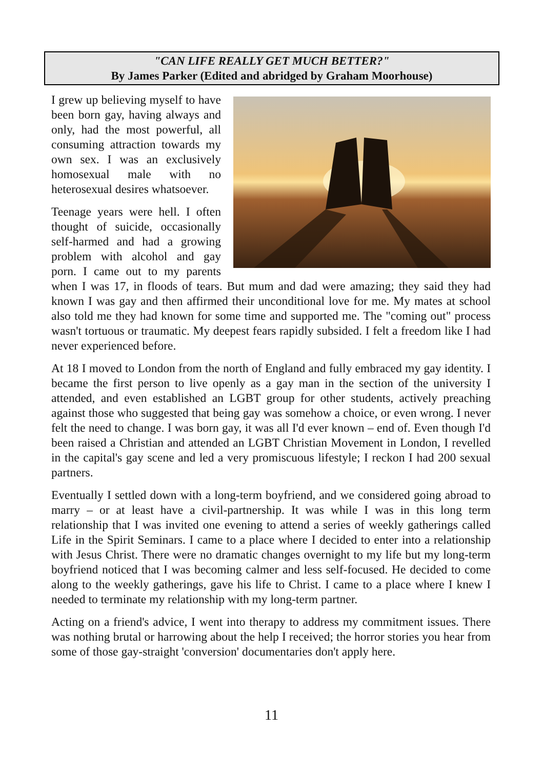"CAN LIFE REALLY GET MUCH BETTER?"
By James Parker (Edited and abridged by Graham Moorhouse)
I grew up believing myself to have been born gay, having always and only, had the most powerful, all consuming attraction towards my own sex. I was an exclusively homosexual male with no heterosexual desires whatsoever.
Teenage years were hell. I often thought of suicide, occasionally self-harmed and had a growing problem with alcohol and gay porn. I came out to my parents when I was 17, in floods of tears. But mum and dad were amazing; they said they had known I was gay and then affirmed their unconditional love for me. My mates at school also told me they had known for some time and supported me. The "coming out" process wasn't tortuous or traumatic. My deepest fears rapidly subsided. I felt a freedom like I had never experienced before.
At 18 I moved to London from the north of England and fully embraced my gay identity. I became the first person to live openly as a gay man in the section of the university I attended, and even established an LGBT group for other students, actively preaching against those who suggested that being gay was somehow a choice, or even wrong. I never felt the need to change. I was born gay, it was all I'd ever known – end of. Even though I'd been raised a Christian and attended an LGBT Christian Movement in London, I revelled in the capital's gay scene and led a very promiscuous lifestyle; I reckon I had 200 sexual partners.
Eventually I settled down with a long-term boyfriend, and we considered going abroad to marry – or at least have a civil-partnership. It was while I was in this long term relationship that I was invited one evening to attend a series of weekly gatherings called Life in the Spirit Seminars. I came to a place where I decided to enter into a relationship with Jesus Christ. There were no dramatic changes overnight to my life but my long-term boyfriend noticed that I was becoming calmer and less self-focused. He decided to come along to the weekly gatherings, gave his life to Christ. I came to a place where I knew I needed to terminate my relationship with my long-term partner.
Acting on a friend's advice, I went into therapy to address my commitment issues. There was nothing brutal or harrowing about the help I received; the horror stories you hear from some of those gay-straight 'conversion' documentaries don't apply here.
11